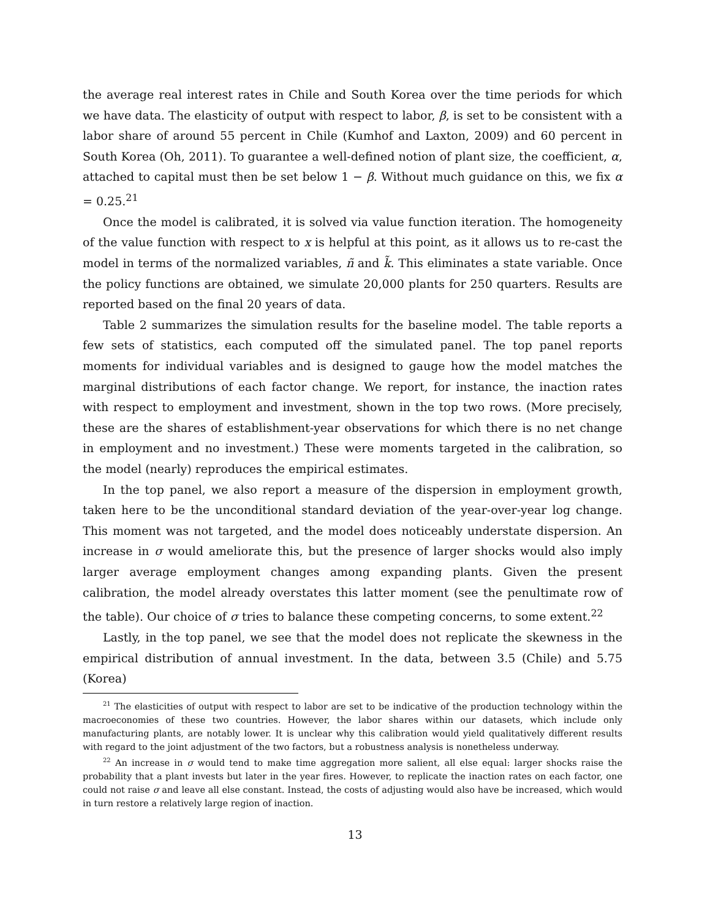the average real interest rates in Chile and South Korea over the time periods for which we have data. The elasticity of output with respect to labor, β, is set to be consistent with a labor share of around 55 percent in Chile (Kumhof and Laxton, 2009) and 60 percent in South Korea (Oh, 2011). To guarantee a well-defined notion of plant size, the coefficient, α, attached to capital must then be set below 1 − β. Without much guidance on this, we fix α = 0.25.<sup>21</sup>
Once the model is calibrated, it is solved via value function iteration. The homogeneity of the value function with respect to x is helpful at this point, as it allows us to re-cast the model in terms of the normalized variables, ñ and k̃. This eliminates a state variable. Once the policy functions are obtained, we simulate 20,000 plants for 250 quarters. Results are reported based on the final 20 years of data.
Table 2 summarizes the simulation results for the baseline model. The table reports a few sets of statistics, each computed off the simulated panel. The top panel reports moments for individual variables and is designed to gauge how the model matches the marginal distributions of each factor change. We report, for instance, the inaction rates with respect to employment and investment, shown in the top two rows. (More precisely, these are the shares of establishment-year observations for which there is no net change in employment and no investment.) These were moments targeted in the calibration, so the model (nearly) reproduces the empirical estimates.
In the top panel, we also report a measure of the dispersion in employment growth, taken here to be the unconditional standard deviation of the year-over-year log change. This moment was not targeted, and the model does noticeably understate dispersion. An increase in σ would ameliorate this, but the presence of larger shocks would also imply larger average employment changes among expanding plants. Given the present calibration, the model already overstates this latter moment (see the penultimate row of the table). Our choice of σ tries to balance these competing concerns, to some extent.<sup>22</sup>
Lastly, in the top panel, we see that the model does not replicate the skewness in the empirical distribution of annual investment. In the data, between 3.5 (Chile) and 5.75 (Korea)
<sup>21</sup> The elasticities of output with respect to labor are set to be indicative of the production technology within the macroeconomies of these two countries. However, the labor shares within our datasets, which include only manufacturing plants, are notably lower. It is unclear why this calibration would yield qualitatively different results with regard to the joint adjustment of the two factors, but a robustness analysis is nonetheless underway.
<sup>22</sup> An increase in σ would tend to make time aggregation more salient, all else equal: larger shocks raise the probability that a plant invests but later in the year fires. However, to replicate the inaction rates on each factor, one could not raise σ and leave all else constant. Instead, the costs of adjusting would also have be increased, which would in turn restore a relatively large region of inaction.
13